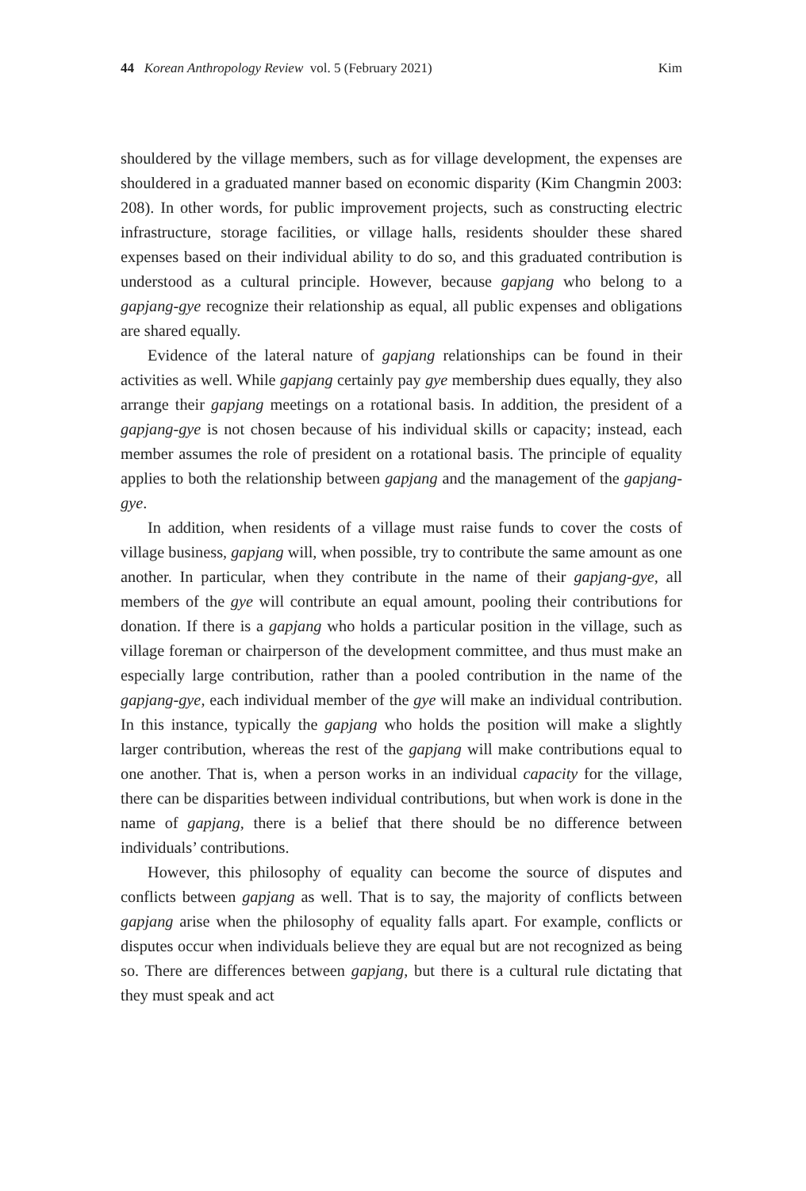44 Korean Anthropology Review vol. 5 (February 2021) Kim
shouldered by the village members, such as for village development, the expenses are shouldered in a graduated manner based on economic disparity (Kim Changmin 2003: 208). In other words, for public improvement projects, such as constructing electric infrastructure, storage facilities, or village halls, residents shoulder these shared expenses based on their individual ability to do so, and this graduated contribution is understood as a cultural principle. However, because gapjang who belong to a gapjang-gye recognize their relationship as equal, all public expenses and obligations are shared equally.
Evidence of the lateral nature of gapjang relationships can be found in their activities as well. While gapjang certainly pay gye membership dues equally, they also arrange their gapjang meetings on a rotational basis. In addition, the president of a gapjang-gye is not chosen because of his individual skills or capacity; instead, each member assumes the role of president on a rotational basis. The principle of equality applies to both the relationship between gapjang and the management of the gapjang-gye.
In addition, when residents of a village must raise funds to cover the costs of village business, gapjang will, when possible, try to contribute the same amount as one another. In particular, when they contribute in the name of their gapjang-gye, all members of the gye will contribute an equal amount, pooling their contributions for donation. If there is a gapjang who holds a particular position in the village, such as village foreman or chairperson of the development committee, and thus must make an especially large contribution, rather than a pooled contribution in the name of the gapjang-gye, each individual member of the gye will make an individual contribution. In this instance, typically the gapjang who holds the position will make a slightly larger contribution, whereas the rest of the gapjang will make contributions equal to one another. That is, when a person works in an individual capacity for the village, there can be disparities between individual contributions, but when work is done in the name of gapjang, there is a belief that there should be no difference between individuals’ contributions.
However, this philosophy of equality can become the source of disputes and conflicts between gapjang as well. That is to say, the majority of conflicts between gapjang arise when the philosophy of equality falls apart. For example, conflicts or disputes occur when individuals believe they are equal but are not recognized as being so. There are differences between gapjang, but there is a cultural rule dictating that they must speak and act